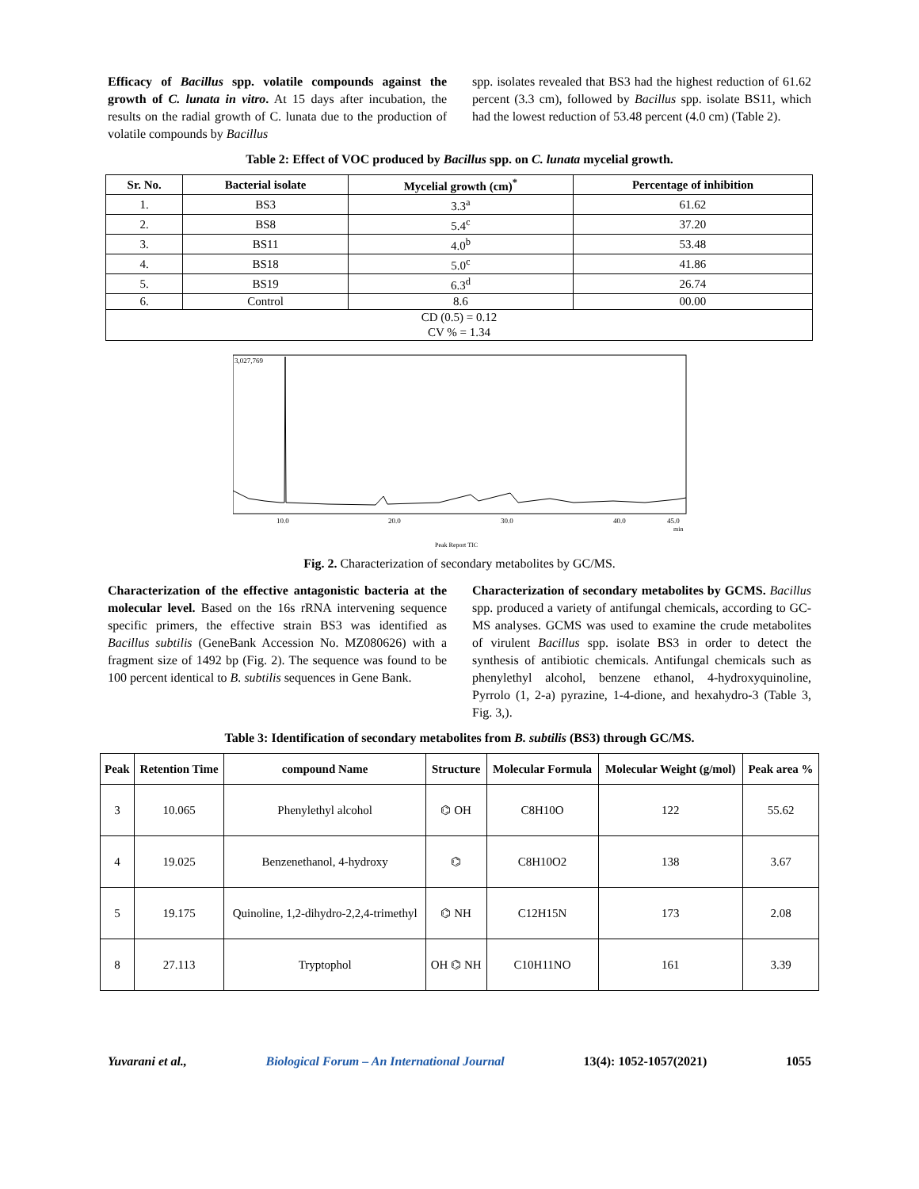Efficacy of Bacillus spp. volatile compounds against the growth of C. lunata in vitro. At 15 days after incubation, the results on the radial growth of C. lunata due to the production of volatile compounds by Bacillus
spp. isolates revealed that BS3 had the highest reduction of 61.62 percent (3.3 cm), followed by Bacillus spp. isolate BS11, which had the lowest reduction of 53.48 percent (4.0 cm) (Table 2).
Table 2: Effect of VOC produced by Bacillus spp. on C. lunata mycelial growth.
| Sr. No. | Bacterial isolate | Mycelial growth (cm)<sup>*</sup> | Percentage of inhibition |
| --- | --- | --- | --- |
| 1. | BS3 | 3.3<sup>a</sup> | 61.62 |
| 2. | BS8 | 5.4<sup>c</sup> | 37.20 |
| 3. | BS11 | 4.0<sup>b</sup> | 53.48 |
| 4. | BS18 | 5.0<sup>c</sup> | 41.86 |
| 5. | BS19 | 6.3<sup>d</sup> | 26.74 |
| 6. | Control | 8.6 | 00.00 |
| CD (0.5) = 0.12 CV % = 1.34 | | | |
3,027,769
10.0
20.0
30.0
40.0
45.0
min
Peak Report TIC
Fig. 2. Characterization of secondary metabolites by GC/MS.
Characterization of the effective antagonistic bacteria at the molecular level. Based on the 16s rRNA intervening sequence specific primers, the effective strain BS3 was identified as Bacillus subtilis (GeneBank Accession No. MZ080626) with a fragment size of 1492 bp (Fig. 2). The sequence was found to be 100 percent identical to B. subtilis sequences in Gene Bank.
Characterization of secondary metabolites by GCMS. Bacillus spp. produced a variety of antifungal chemicals, according to GC-MS analyses. GCMS was used to examine the crude metabolites of virulent Bacillus spp. isolate BS3 in order to detect the synthesis of antibiotic chemicals. Antifungal chemicals such as phenylethyl alcohol, benzene ethanol, 4-hydroxyquinoline, Pyrrolo (1, 2-a) pyrazine, 1-4-dione, and hexahydro-3 (Table 3, Fig. 3,).
Table 3: Identification of secondary metabolites from B. subtilis (BS3) through GC/MS.
| Peak | Retention Time | compound Name | Structure | Molecular Formula | Molecular Weight (g/mol) | Peak area % |
| --- | --- | --- | --- | --- | --- | --- |
| 3 | 10.065 | Phenylethyl alcohol | ⌬ OH | C8H10O | 122 | 55.62 |
| 4 | 19.025 | Benzenethanol, 4-hydroxy | ⌬ | C8H10O2 | 138 | 3.67 |
| 5 | 19.175 | Quinoline, 1,2-dihydro-2,2,4-trimethyl | ⌬ NH | C12H15N | 173 | 2.08 |
| 8 | 27.113 | Tryptophol | OH ⌬ NH | C10H11NO | 161 | 3.39 |
Yuvarani et al., Biological Forum – An International Journal 13(4): 1052-1057(2021) 1055